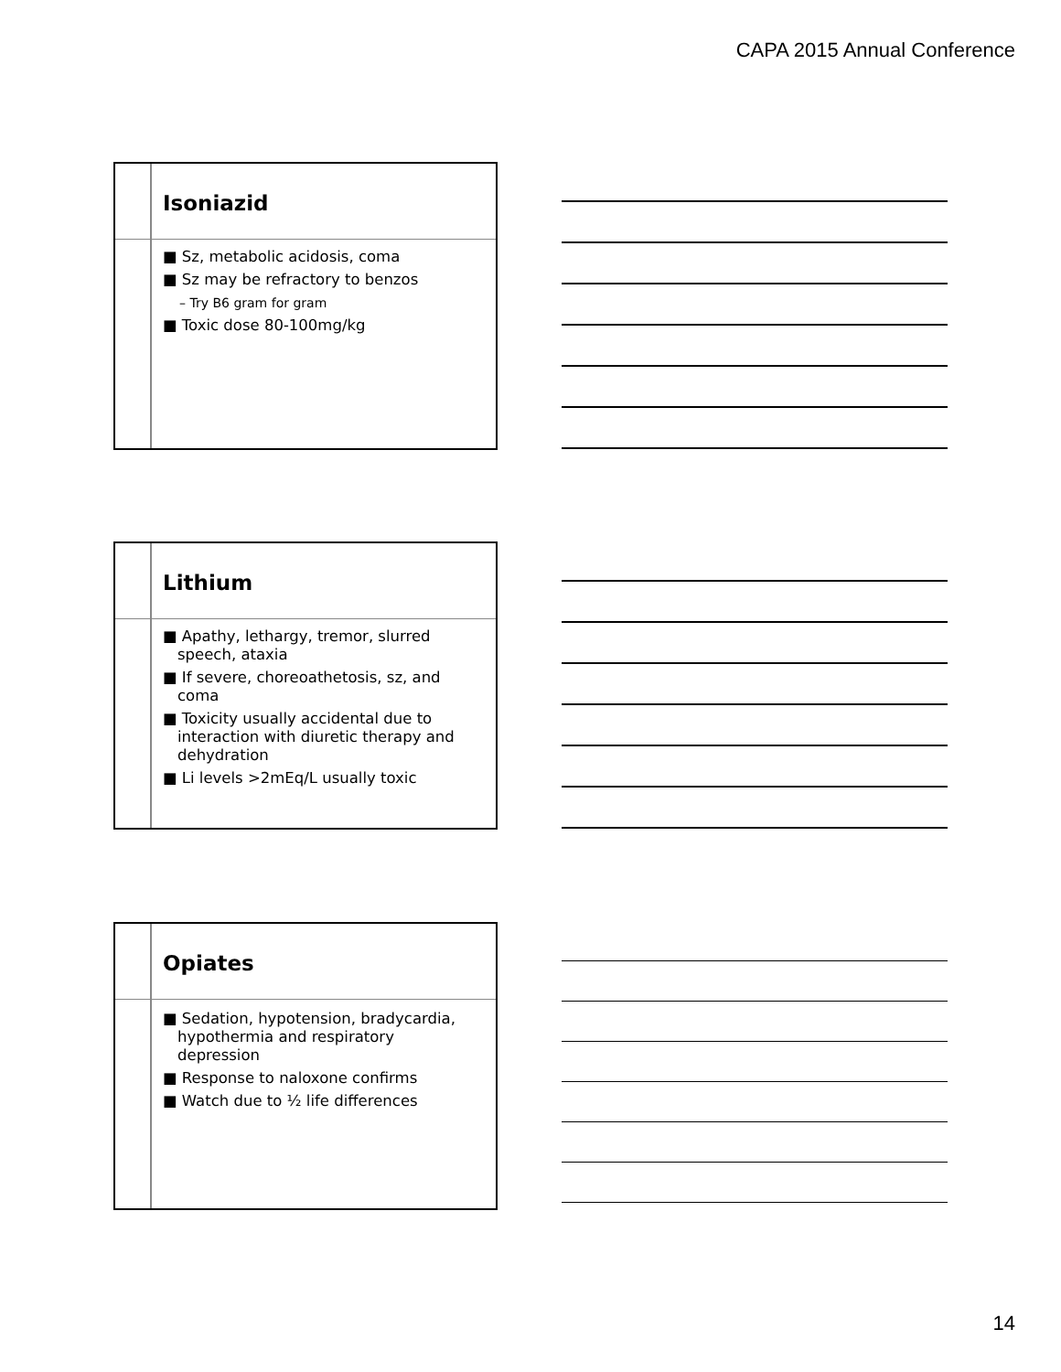CAPA 2015 Annual Conference
Isoniazid
■ Sz, metabolic acidosis, coma
■ Sz may be refractory to benzos
– Try B6 gram for gram
■ Toxic dose 80-100mg/kg
Lithium
■ Apathy, lethargy, tremor, slurred speech, ataxia
■ If severe, choreoathetosis, sz, and coma
■ Toxicity usually accidental due to interaction with diuretic therapy and dehydration
■ Li levels >2mEq/L usually toxic
Opiates
■ Sedation, hypotension, bradycardia, hypothermia and respiratory depression
■ Response to naloxone confirms
■ Watch due to ½ life differences
14